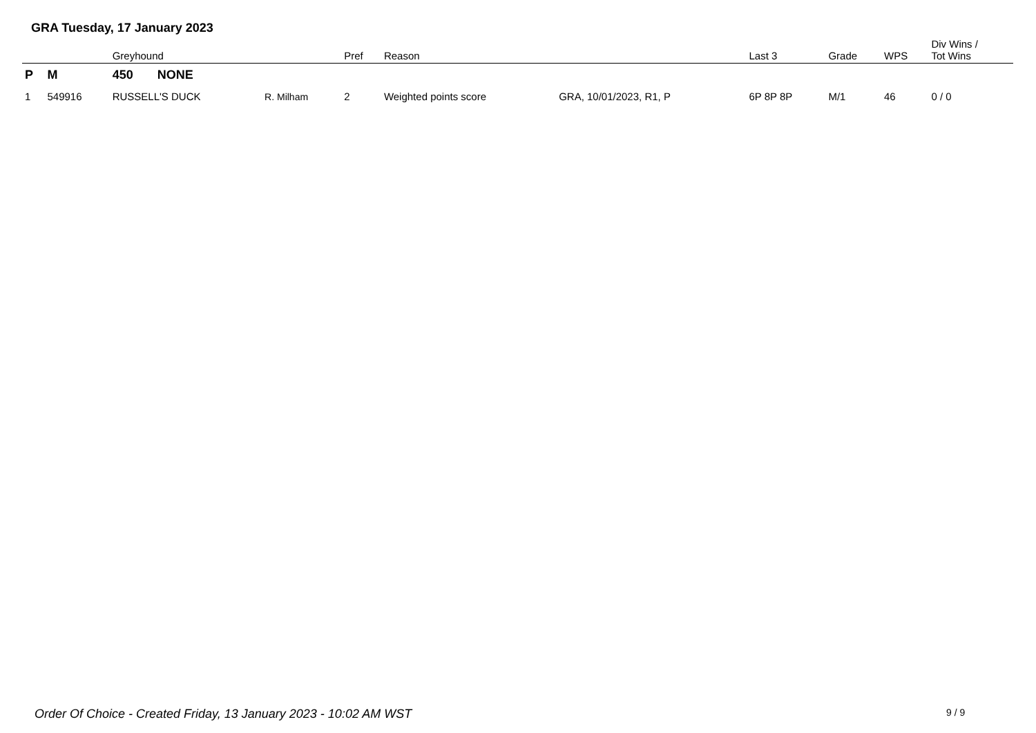GRA Tuesday, 17 January 2023
| | | Greyhound | | Pref | Reason | | Last 3 | Grade | WPS | Div Wins / Tot Wins |
| --- | --- | --- | --- | --- | --- | --- | --- | --- | --- | --- |
| P | M | 450 NONE | | | | | | | | |
| 1 | 549916 | RUSSELL'S DUCK | R. Milham | 2 | Weighted points score | GRA, 10/01/2023, R1, P | 6P 8P 8P | M/1 | 46 | 0 / 0 |
Order Of Choice - Created Friday, 13 January 2023 - 10:02 AM WST
9 / 9